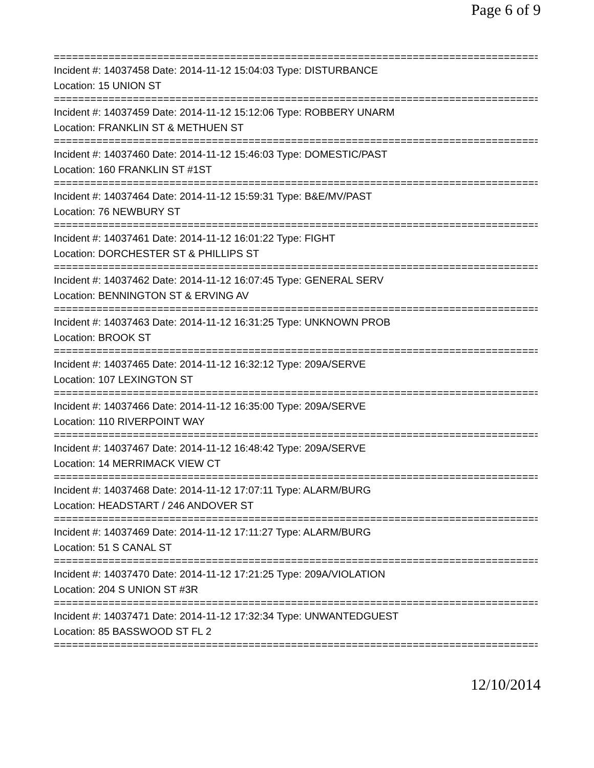Page 6 of 9
================================================================================
Incident #: 14037458 Date: 2014-11-12 15:04:03 Type: DISTURBANCE
Location: 15 UNION ST
================================================================================
Incident #: 14037459 Date: 2014-11-12 15:12:06 Type: ROBBERY UNARM
Location: FRANKLIN ST & METHUEN ST
================================================================================
Incident #: 14037460 Date: 2014-11-12 15:46:03 Type: DOMESTIC/PAST
Location: 160 FRANKLIN ST #1ST
================================================================================
Incident #: 14037464 Date: 2014-11-12 15:59:31 Type: B&E/MV/PAST
Location: 76 NEWBURY ST
================================================================================
Incident #: 14037461 Date: 2014-11-12 16:01:22 Type: FIGHT
Location: DORCHESTER ST & PHILLIPS ST
================================================================================
Incident #: 14037462 Date: 2014-11-12 16:07:45 Type: GENERAL SERV
Location: BENNINGTON ST & ERVING AV
================================================================================
Incident #: 14037463 Date: 2014-11-12 16:31:25 Type: UNKNOWN PROB
Location: BROOK ST
================================================================================
Incident #: 14037465 Date: 2014-11-12 16:32:12 Type: 209A/SERVE
Location: 107 LEXINGTON ST
================================================================================
Incident #: 14037466 Date: 2014-11-12 16:35:00 Type: 209A/SERVE
Location: 110 RIVERPOINT WAY
================================================================================
Incident #: 14037467 Date: 2014-11-12 16:48:42 Type: 209A/SERVE
Location: 14 MERRIMACK VIEW CT
================================================================================
Incident #: 14037468 Date: 2014-11-12 17:07:11 Type: ALARM/BURG
Location: HEADSTART / 246 ANDOVER ST
================================================================================
Incident #: 14037469 Date: 2014-11-12 17:11:27 Type: ALARM/BURG
Location: 51 S CANAL ST
================================================================================
Incident #: 14037470 Date: 2014-11-12 17:21:25 Type: 209A/VIOLATION
Location: 204 S UNION ST #3R
================================================================================
Incident #: 14037471 Date: 2014-11-12 17:32:34 Type: UNWANTEDGUEST
Location: 85 BASSWOOD ST FL 2
================================================================================
12/10/2014